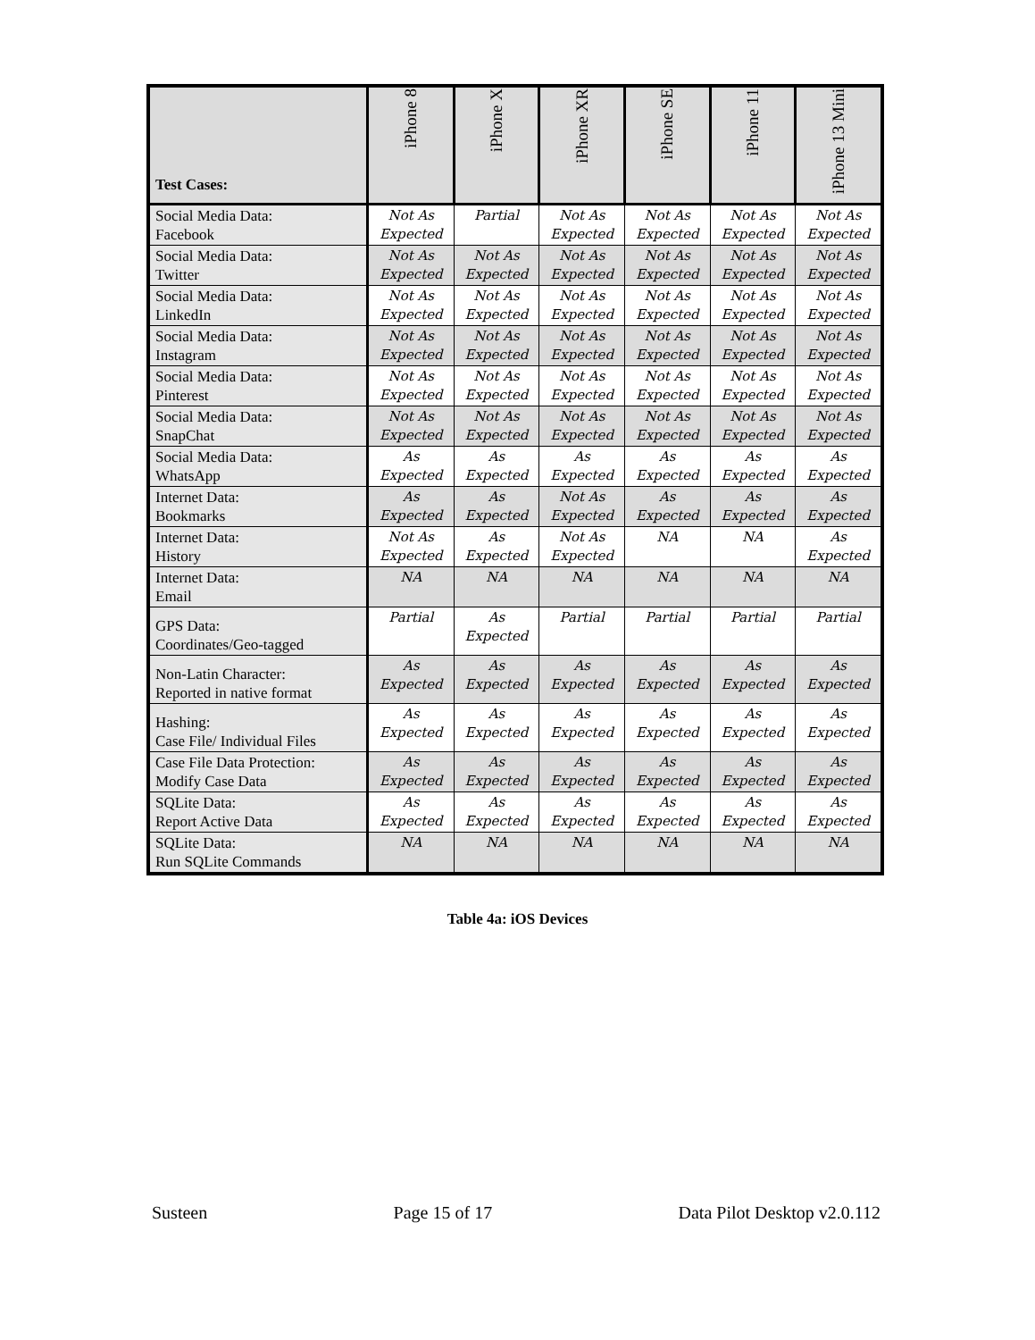| Test Cases: | iPhone 8 | iPhone X | iPhone XR | iPhone SE | iPhone 11 | iPhone 13 Mini |
| --- | --- | --- | --- | --- | --- | --- |
| Social Media Data: Facebook | Not As Expected | Partial | Not As Expected | Not As Expected | Not As Expected | Not As Expected |
| Social Media Data: Twitter | Not As Expected | Not As Expected | Not As Expected | Not As Expected | Not As Expected | Not As Expected |
| Social Media Data: LinkedIn | Not As Expected | Not As Expected | Not As Expected | Not As Expected | Not As Expected | Not As Expected |
| Social Media Data: Instagram | Not As Expected | Not As Expected | Not As Expected | Not As Expected | Not As Expected | Not As Expected |
| Social Media Data: Pinterest | Not As Expected | Not As Expected | Not As Expected | Not As Expected | Not As Expected | Not As Expected |
| Social Media Data: SnapChat | Not As Expected | Not As Expected | Not As Expected | Not As Expected | Not As Expected | Not As Expected |
| Social Media Data: WhatsApp | As Expected | As Expected | As Expected | As Expected | As Expected | As Expected |
| Internet Data: Bookmarks | As Expected | As Expected | Not As Expected | As Expected | As Expected | As Expected |
| Internet Data: History | Not As Expected | As Expected | Not As Expected | NA | NA | As Expected |
| Internet Data: Email | NA | NA | NA | NA | NA | NA |
| GPS Data: Coordinates/Geo-tagged | Partial | As Expected | Partial | Partial | Partial | Partial |
| Non-Latin Character: Reported in native format | As Expected | As Expected | As Expected | As Expected | As Expected | As Expected |
| Hashing: Case File/ Individual Files | As Expected | As Expected | As Expected | As Expected | As Expected | As Expected |
| Case File Data Protection: Modify Case Data | As Expected | As Expected | As Expected | As Expected | As Expected | As Expected |
| SQLite Data: Report Active Data | As Expected | As Expected | As Expected | As Expected | As Expected | As Expected |
| SQLite Data: Run SQLite Commands | NA | NA | NA | NA | NA | NA |
Table 4a: iOS Devices
Susteen Page 15 of 17 Data Pilot Desktop v2.0.112